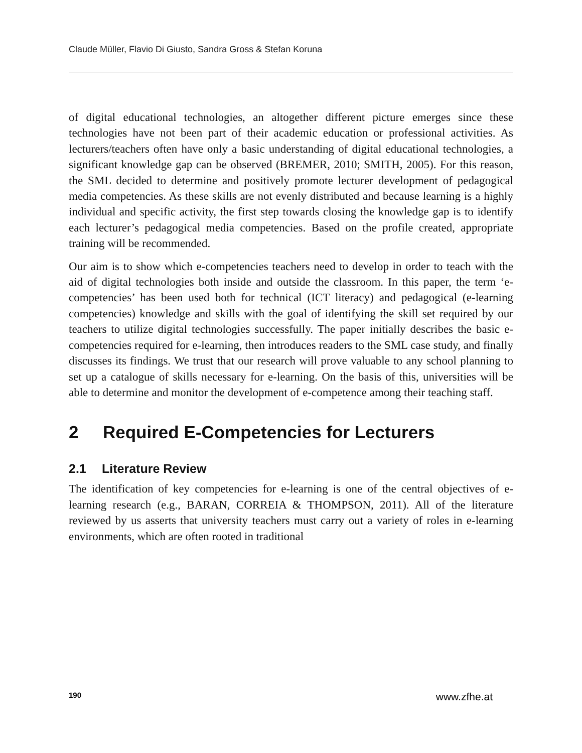Claude Müller, Flavio Di Giusto, Sandra Gross & Stefan Koruna
of digital educational technologies, an altogether different picture emerges since these technologies have not been part of their academic education or professional activities. As lecturers/teachers often have only a basic understanding of digital educational technologies, a significant knowledge gap can be observed (BREMER, 2010; SMITH, 2005). For this reason, the SML decided to determine and positively promote lecturer development of pedagogical media competencies. As these skills are not evenly distributed and because learning is a highly individual and specific activity, the first step towards closing the knowledge gap is to identify each lecturer’s pedagogical media competencies. Based on the profile created, appropriate training will be recommended.
Our aim is to show which e-competencies teachers need to develop in order to teach with the aid of digital technologies both inside and outside the classroom. In this paper, the term ‘e-competencies’ has been used both for technical (ICT literacy) and pedagogical (e-learning competencies) knowledge and skills with the goal of identifying the skill set required by our teachers to utilize digital technologies successfully. The paper initially describes the basic e-competencies required for e-learning, then introduces readers to the SML case study, and finally discusses its findings. We trust that our research will prove valuable to any school planning to set up a catalogue of skills necessary for e-learning. On the basis of this, universities will be able to determine and monitor the development of e-competence among their teaching staff.
2 Required E-Competencies for Lecturers
2.1 Literature Review
The identification of key competencies for e-learning is one of the central objectives of e-learning research (e.g., BARAN, CORREIA & THOMPSON, 2011). All of the literature reviewed by us asserts that university teachers must carry out a variety of roles in e-learning environments, which are often rooted in traditional
190 www.zfhe.at